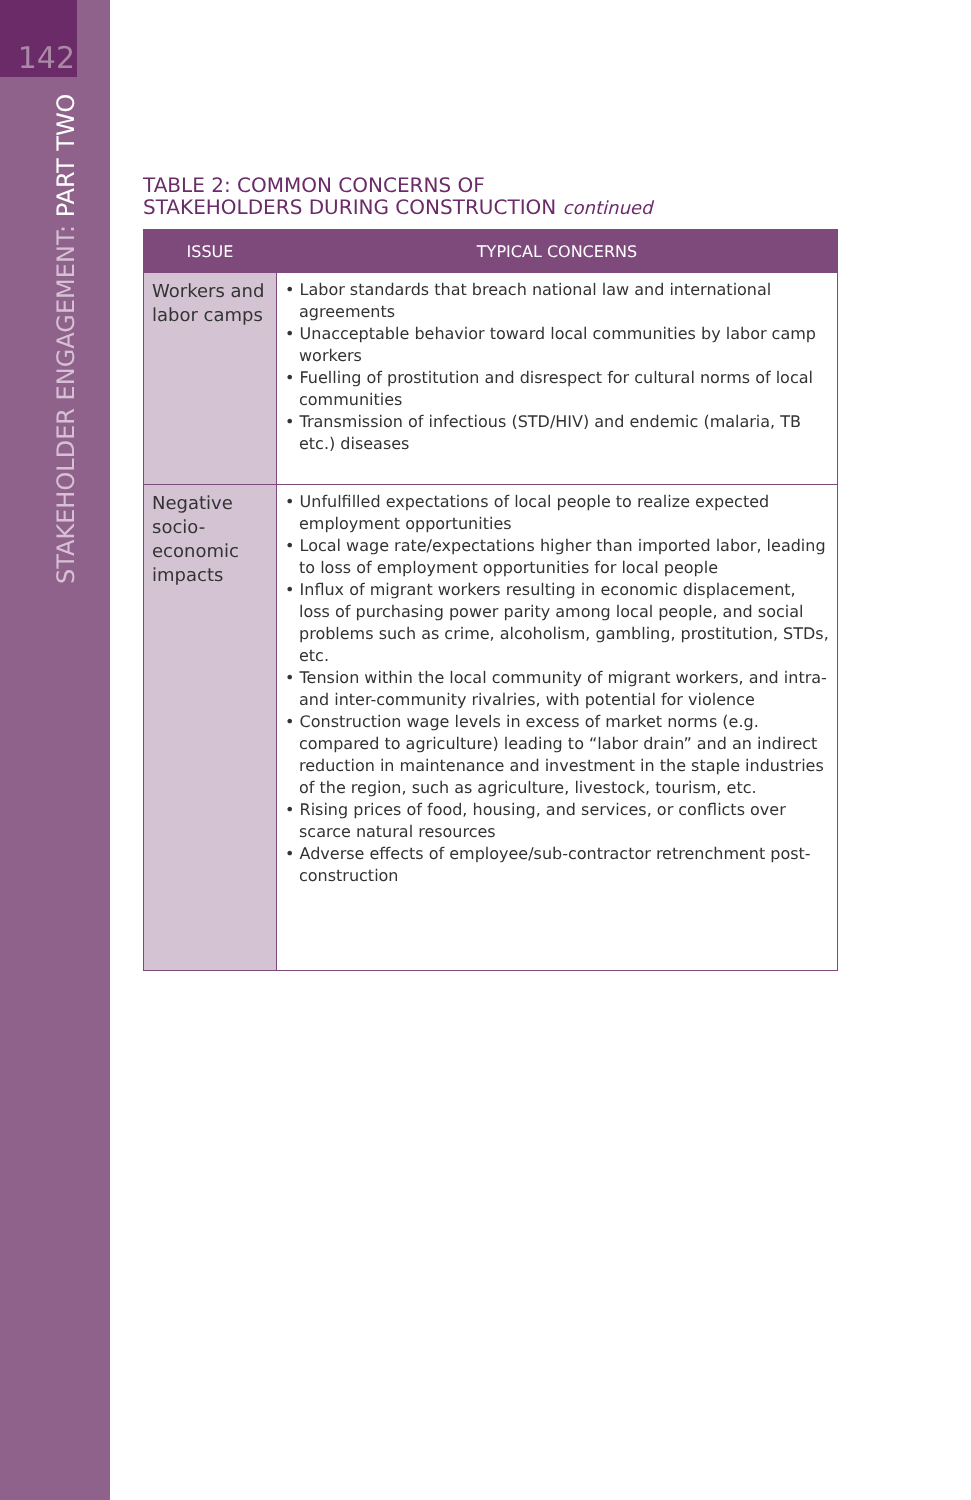142
STAKEHOLDER ENGAGEMENT: PART TWO
TABLE 2: COMMON CONCERNS OF
STAKEHOLDERS DURING CONSTRUCTION continued
| ISSUE | TYPICAL CONCERNS |
| --- | --- |
| Workers and labor camps | • Labor standards that breach national law and international agreements • Unacceptable behavior toward local communities by labor camp workers • Fuelling of prostitution and disrespect for cultural norms of local communities • Transmission of infectious (STD/HIV) and endemic (malaria, TB etc.) diseases |
| Negative socio-economic impacts | • Unfulfilled expectations of local people to realize expected employment opportunities • Local wage rate/expectations higher than imported labor, leading to loss of employment opportunities for local people • Influx of migrant workers resulting in economic displacement, loss of purchasing power parity among local people, and social problems such as crime, alcoholism, gambling, prostitution, STDs, etc. • Tension within the local community of migrant workers, and intra- and inter-community rivalries, with potential for violence • Construction wage levels in excess of market norms (e.g. compared to agriculture) leading to “labor drain” and an indirect reduction in maintenance and investment in the staple industries of the region, such as agriculture, livestock, tourism, etc. • Rising prices of food, housing, and services, or conflicts over scarce natural resources • Adverse effects of employee/sub-contractor retrenchment post-construction |